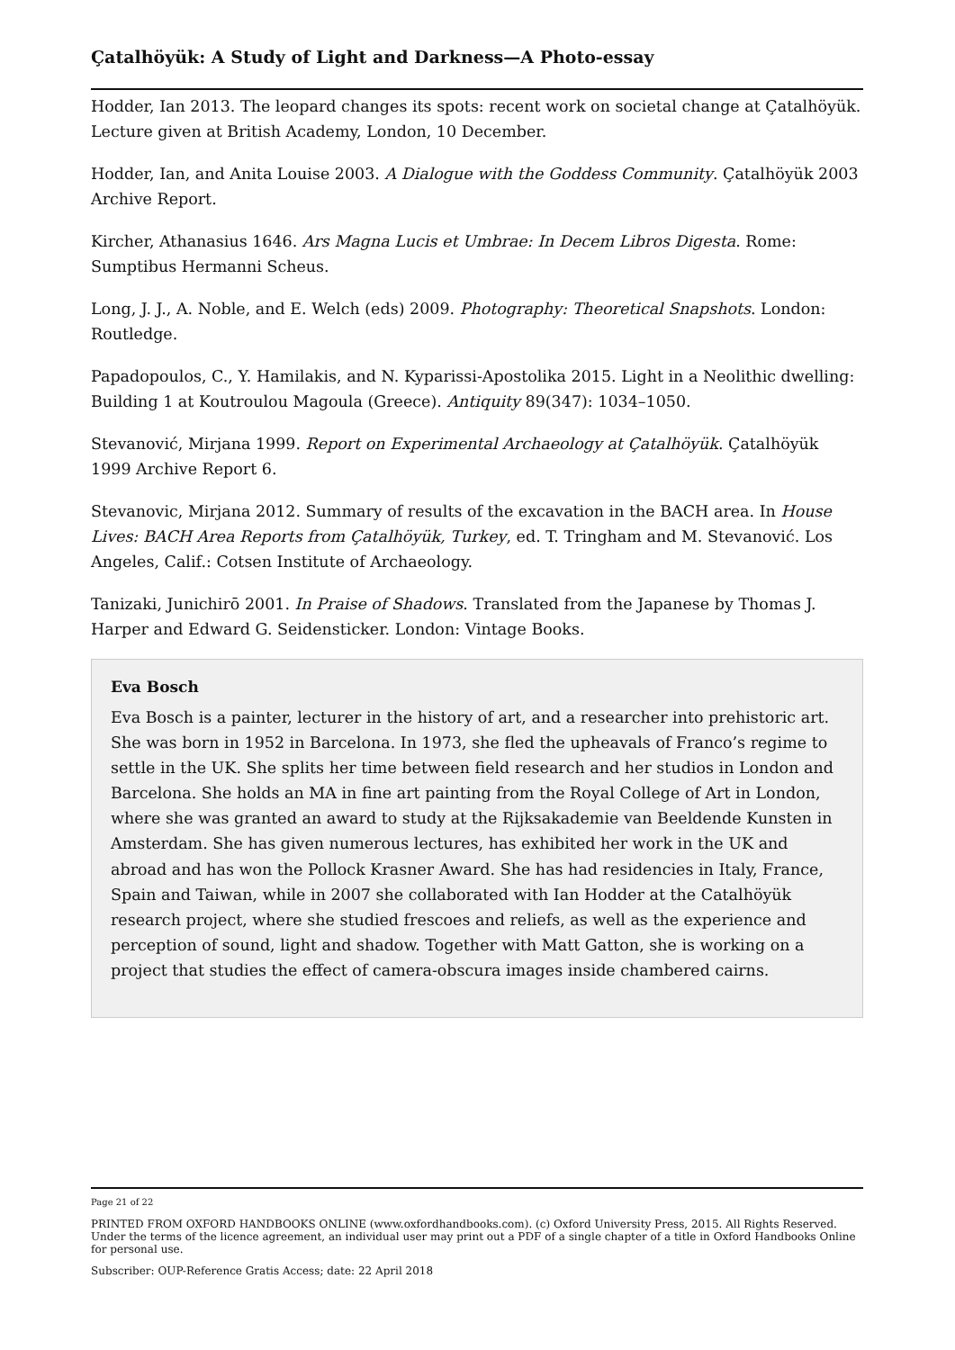Çatalhöyük: A Study of Light and Darkness—A Photo-essay
Hodder, Ian 2013. The leopard changes its spots: recent work on societal change at Çatalhöyük. Lecture given at British Academy, London, 10 December.
Hodder, Ian, and Anita Louise 2003. A Dialogue with the Goddess Community. Çatalhöyük 2003 Archive Report.
Kircher, Athanasius 1646. Ars Magna Lucis et Umbrae: In Decem Libros Digesta. Rome: Sumptibus Hermanni Scheus.
Long, J. J., A. Noble, and E. Welch (eds) 2009. Photography: Theoretical Snapshots. London: Routledge.
Papadopoulos, C., Y. Hamilakis, and N. Kyparissi-Apostolika 2015. Light in a Neolithic dwelling: Building 1 at Koutroulou Magoula (Greece). Antiquity 89(347): 1034–1050.
Stevanović, Mirjana 1999. Report on Experimental Archaeology at Çatalhöyük. Çatalhöyük 1999 Archive Report 6.
Stevanovic, Mirjana 2012. Summary of results of the excavation in the BACH area. In House Lives: BACH Area Reports from Çatalhöyük, Turkey, ed. T. Tringham and M. Stevanović. Los Angeles, Calif.: Cotsen Institute of Archaeology.
Tanizaki, Junichirō 2001. In Praise of Shadows. Translated from the Japanese by Thomas J. Harper and Edward G. Seidensticker. London: Vintage Books.
Eva Bosch
Eva Bosch is a painter, lecturer in the history of art, and a researcher into prehistoric art. She was born in 1952 in Barcelona. In 1973, she fled the upheavals of Franco’s regime to settle in the UK. She splits her time between field research and her studios in London and Barcelona. She holds an MA in fine art painting from the Royal College of Art in London, where she was granted an award to study at the Rijksakademie van Beeldende Kunsten in Amsterdam. She has given numerous lectures, has exhibited her work in the UK and abroad and has won the Pollock Krasner Award. She has had residencies in Italy, France, Spain and Taiwan, while in 2007 she collaborated with Ian Hodder at the Catalhöyük research project, where she studied frescoes and reliefs, as well as the experience and perception of sound, light and shadow. Together with Matt Gatton, she is working on a project that studies the effect of camera-obscura images inside chambered cairns.
Page 21 of 22
PRINTED FROM OXFORD HANDBOOKS ONLINE (www.oxfordhandbooks.com). (c) Oxford University Press, 2015. All Rights Reserved. Under the terms of the licence agreement, an individual user may print out a PDF of a single chapter of a title in Oxford Handbooks Online for personal use.
Subscriber: OUP-Reference Gratis Access; date: 22 April 2018